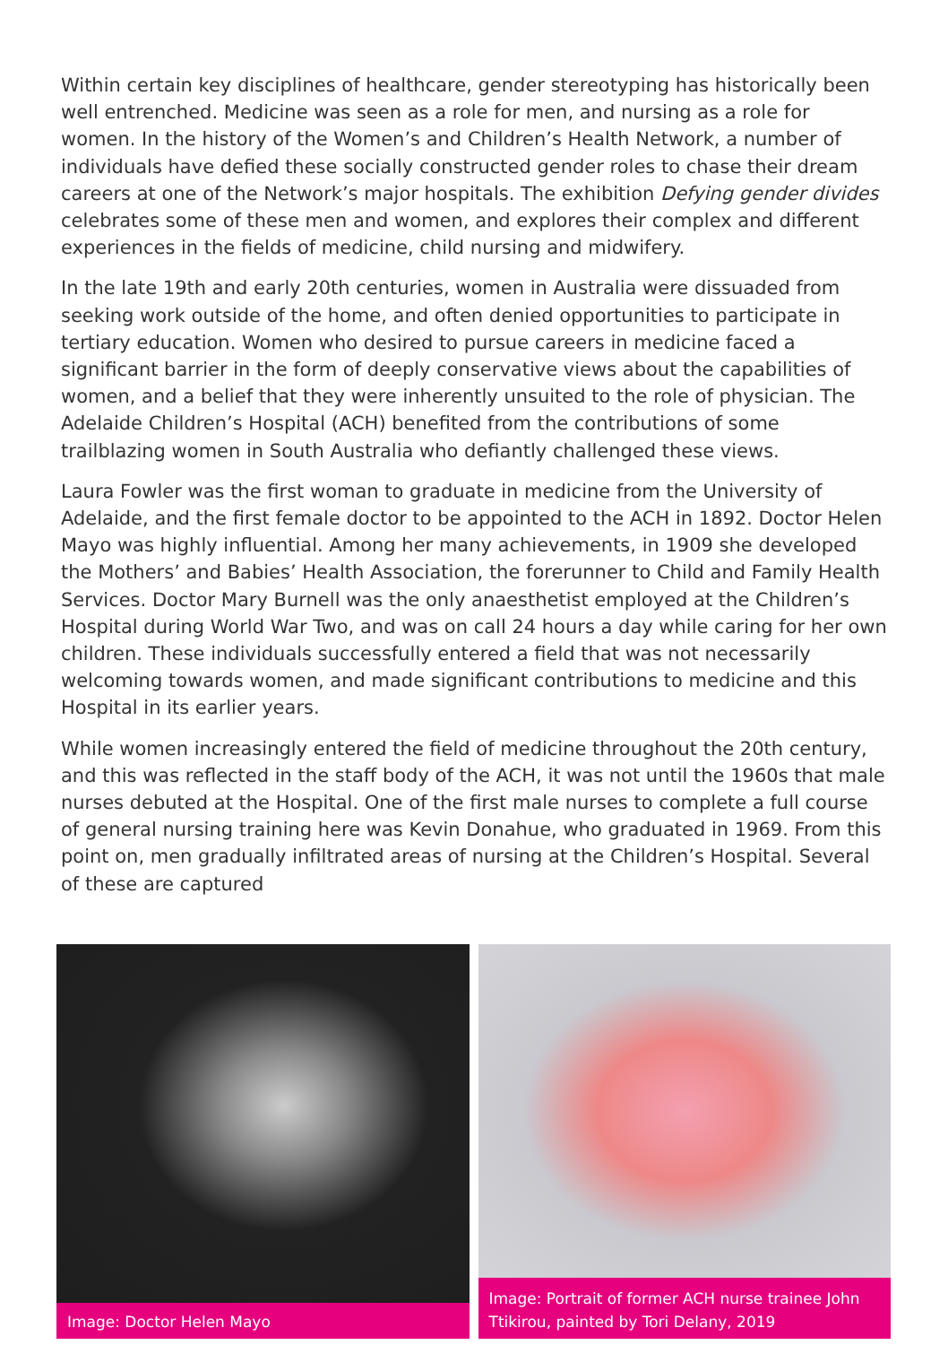Within certain key disciplines of healthcare, gender stereotyping has historically been well entrenched. Medicine was seen as a role for men, and nursing as a role for women. In the history of the Women’s and Children’s Health Network, a number of individuals have defied these socially constructed gender roles to chase their dream careers at one of the Network’s major hospitals. The exhibition Defying gender divides celebrates some of these men and women, and explores their complex and different experiences in the fields of medicine, child nursing and midwifery.
In the late 19th and early 20th centuries, women in Australia were dissuaded from seeking work outside of the home, and often denied opportunities to participate in tertiary education. Women who desired to pursue careers in medicine faced a significant barrier in the form of deeply conservative views about the capabilities of women, and a belief that they were inherently unsuited to the role of physician. The Adelaide Children’s Hospital (ACH) benefited from the contributions of some trailblazing women in South Australia who defiantly challenged these views.
Laura Fowler was the first woman to graduate in medicine from the University of Adelaide, and the first female doctor to be appointed to the ACH in 1892. Doctor Helen Mayo was highly influential. Among her many achievements, in 1909 she developed the Mothers’ and Babies’ Health Association, the forerunner to Child and Family Health Services. Doctor Mary Burnell was the only anaesthetist employed at the Children’s Hospital during World War Two, and was on call 24 hours a day while caring for her own children. These individuals successfully entered a field that was not necessarily welcoming towards women, and made significant contributions to medicine and this Hospital in its earlier years.
While women increasingly entered the field of medicine throughout the 20th century, and this was reflected in the staff body of the ACH, it was not until the 1960s that male nurses debuted at the Hospital. One of the first male nurses to complete a full course of general nursing training here was Kevin Donahue, who graduated in 1969. From this point on, men gradually infiltrated areas of nursing at the Children’s Hospital. Several of these are captured
Image: Doctor Helen Mayo
Image: Portrait of former ACH nurse trainee John Ttikirou, painted by Tori Delany, 2019